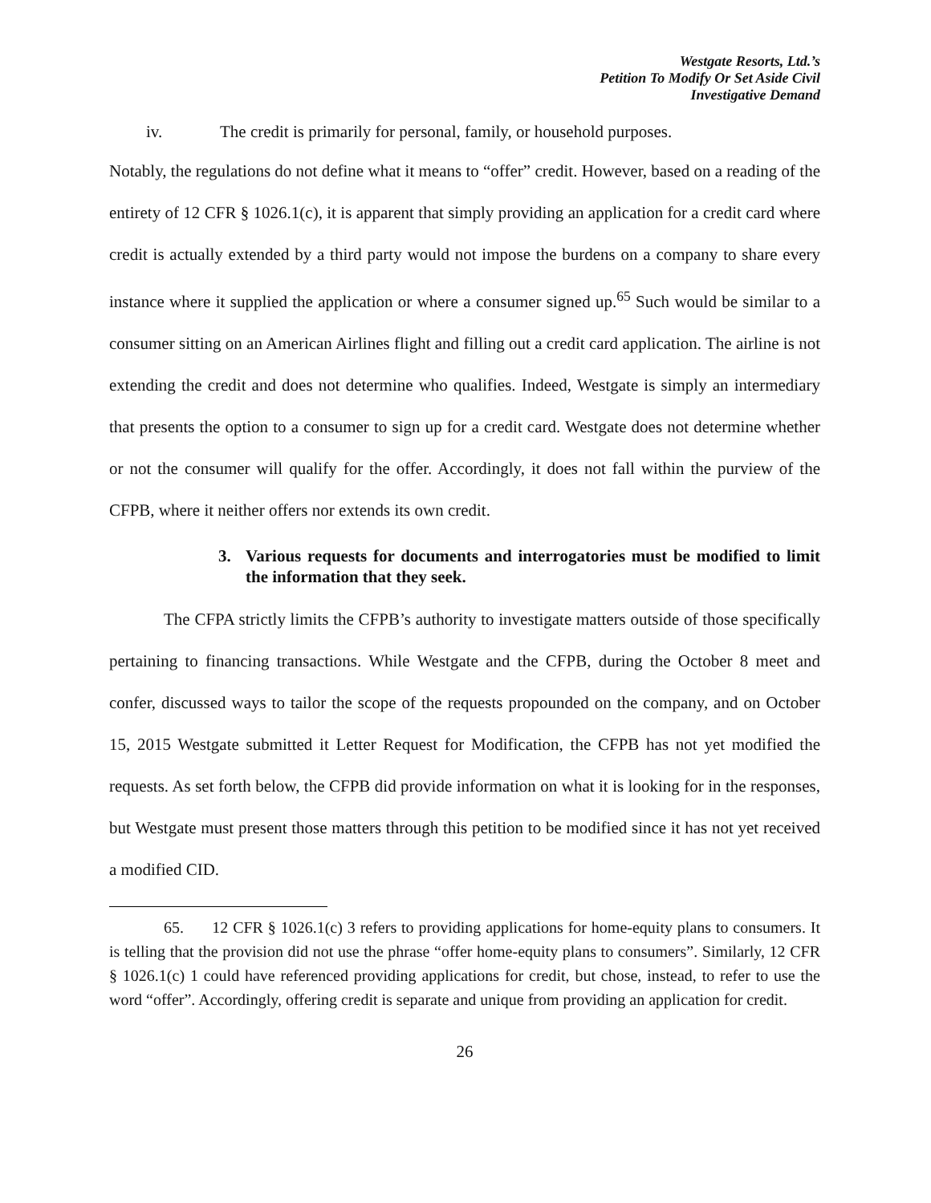Westgate Resorts, Ltd.’s
Petition To Modify Or Set Aside Civil
Investigative Demand
iv. The credit is primarily for personal, family, or household purposes.
Notably, the regulations do not define what it means to “offer” credit. However, based on a reading of the entirety of 12 CFR § 1026.1(c), it is apparent that simply providing an application for a credit card where credit is actually extended by a third party would not impose the burdens on a company to share every instance where it supplied the application or where a consumer signed up.<sup>65</sup> Such would be similar to a consumer sitting on an American Airlines flight and filling out a credit card application. The airline is not extending the credit and does not determine who qualifies. Indeed, Westgate is simply an intermediary that presents the option to a consumer to sign up for a credit card. Westgate does not determine whether or not the consumer will qualify for the offer. Accordingly, it does not fall within the purview of the CFPB, where it neither offers nor extends its own credit.
3. Various requests for documents and interrogatories must be modified to limit the information that they seek.
The CFPA strictly limits the CFPB’s authority to investigate matters outside of those specifically pertaining to financing transactions. While Westgate and the CFPB, during the October 8 meet and confer, discussed ways to tailor the scope of the requests propounded on the company, and on October 15, 2015 Westgate submitted it Letter Request for Modification, the CFPB has not yet modified the requests. As set forth below, the CFPB did provide information on what it is looking for in the responses, but Westgate must present those matters through this petition to be modified since it has not yet received a modified CID.
65. 12 CFR § 1026.1(c) 3 refers to providing applications for home-equity plans to consumers. It is telling that the provision did not use the phrase “offer home-equity plans to consumers”. Similarly, 12 CFR § 1026.1(c) 1 could have referenced providing applications for credit, but chose, instead, to refer to use the word “offer”. Accordingly, offering credit is separate and unique from providing an application for credit.
26